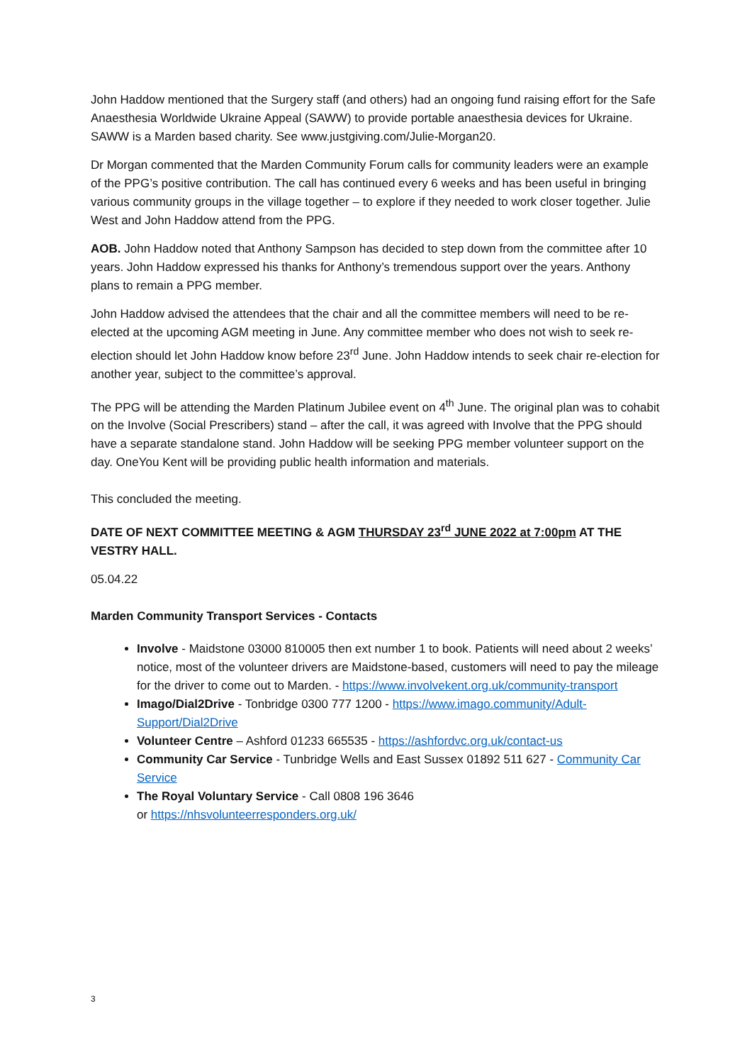John Haddow mentioned that the Surgery staff (and others) had an ongoing fund raising effort for the Safe Anaesthesia Worldwide Ukraine Appeal (SAWW) to provide portable anaesthesia devices for Ukraine. SAWW is a Marden based charity. See www.justgiving.com/Julie-Morgan20.
Dr Morgan commented that the Marden Community Forum calls for community leaders were an example of the PPG’s positive contribution. The call has continued every 6 weeks and has been useful in bringing various community groups in the village together – to explore if they needed to work closer together. Julie West and John Haddow attend from the PPG.
AOB. John Haddow noted that Anthony Sampson has decided to step down from the committee after 10 years. John Haddow expressed his thanks for Anthony’s tremendous support over the years. Anthony plans to remain a PPG member.
John Haddow advised the attendees that the chair and all the committee members will need to be re-elected at the upcoming AGM meeting in June. Any committee member who does not wish to seek re-election should let John Haddow know before 23<sup>rd</sup> June. John Haddow intends to seek chair re-election for another year, subject to the committee’s approval.
The PPG will be attending the Marden Platinum Jubilee event on 4<sup>th</sup> June. The original plan was to cohabit on the Involve (Social Prescribers) stand – after the call, it was agreed with Involve that the PPG should have a separate standalone stand. John Haddow will be seeking PPG member volunteer support on the day. OneYou Kent will be providing public health information and materials.
This concluded the meeting.
DATE OF NEXT COMMITTEE MEETING & AGM THURSDAY 23<sup>rd</sup> JUNE 2022 at 7:00pm AT THE VESTRY HALL.
05.04.22
Marden Community Transport Services - Contacts
Involve - Maidstone 03000 810005 then ext number 1 to book. Patients will need about 2 weeks’ notice, most of the volunteer drivers are Maidstone-based, customers will need to pay the mileage for the driver to come out to Marden. - https://www.involvekent.org.uk/community-transport
Imago/Dial2Drive - Tonbridge 0300 777 1200 - https://www.imago.community/Adult-Support/Dial2Drive
Volunteer Centre – Ashford 01233 665535 - https://ashfordvc.org.uk/contact-us
Community Car Service - Tunbridge Wells and East Sussex 01892 511 627 - Community Car Service
The Royal Voluntary Service - Call 0808 196 3646
or https://nhsvolunteerresponders.org.uk/
3